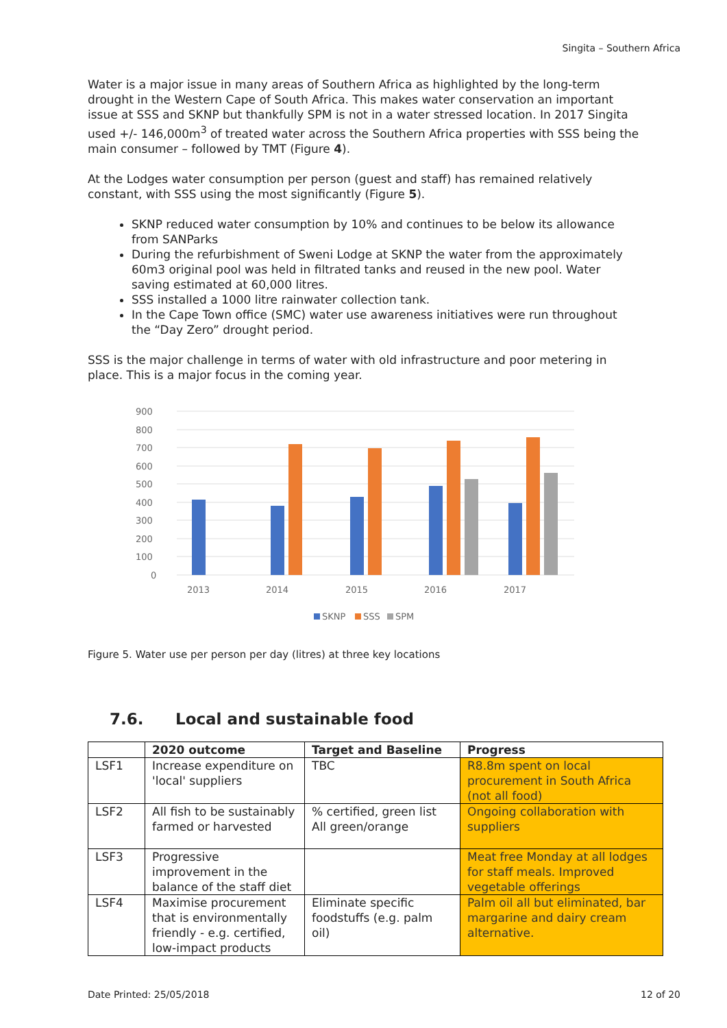Singita – Southern Africa
Water is a major issue in many areas of Southern Africa as highlighted by the long-term drought in the Western Cape of South Africa. This makes water conservation an important issue at SSS and SKNP but thankfully SPM is not in a water stressed location. In 2017 Singita used +/- 146,000m<sup>3</sup> of treated water across the Southern Africa properties with SSS being the main consumer – followed by TMT (Figure 4).
At the Lodges water consumption per person (guest and staff) has remained relatively constant, with SSS using the most significantly (Figure 5).
SKNP reduced water consumption by 10% and continues to be below its allowance from SANParks
During the refurbishment of Sweni Lodge at SKNP the water from the approximately 60m3 original pool was held in filtrated tanks and reused in the new pool. Water saving estimated at 60,000 litres.
SSS installed a 1000 litre rainwater collection tank.
In the Cape Town office (SMC) water use awareness initiatives were run throughout the “Day Zero” drought period.
SSS is the major challenge in terms of water with old infrastructure and poor metering in place. This is a major focus in the coming year.
900
800
700
600
500
400
300
200
100
0
2013
2014
2015
2016
2017
SKNP
SSS
SPM
Figure 5. Water use per person per day (litres) at three key locations
7.6. Local and sustainable food
| | 2020 outcome | Target and Baseline | Progress |
| --- | --- | --- | --- |
| LSF1 | Increase expenditure on 'local' suppliers | TBC | R8.8m spent on local procurement in South Africa (not all food) |
| LSF2 | All fish to be sustainably farmed or harvested | % certified, green list All green/orange | Ongoing collaboration with suppliers |
| LSF3 | Progressive improvement in the balance of the staff diet | | Meat free Monday at all lodges for staff meals. Improved vegetable offerings |
| LSF4 | Maximise procurement that is environmentally friendly - e.g. certified, low-impact products | Eliminate specific foodstuffs (e.g. palm oil) | Palm oil all but eliminated, bar margarine and dairy cream alternative. |
Date Printed: 25/05/2018 12 of 20